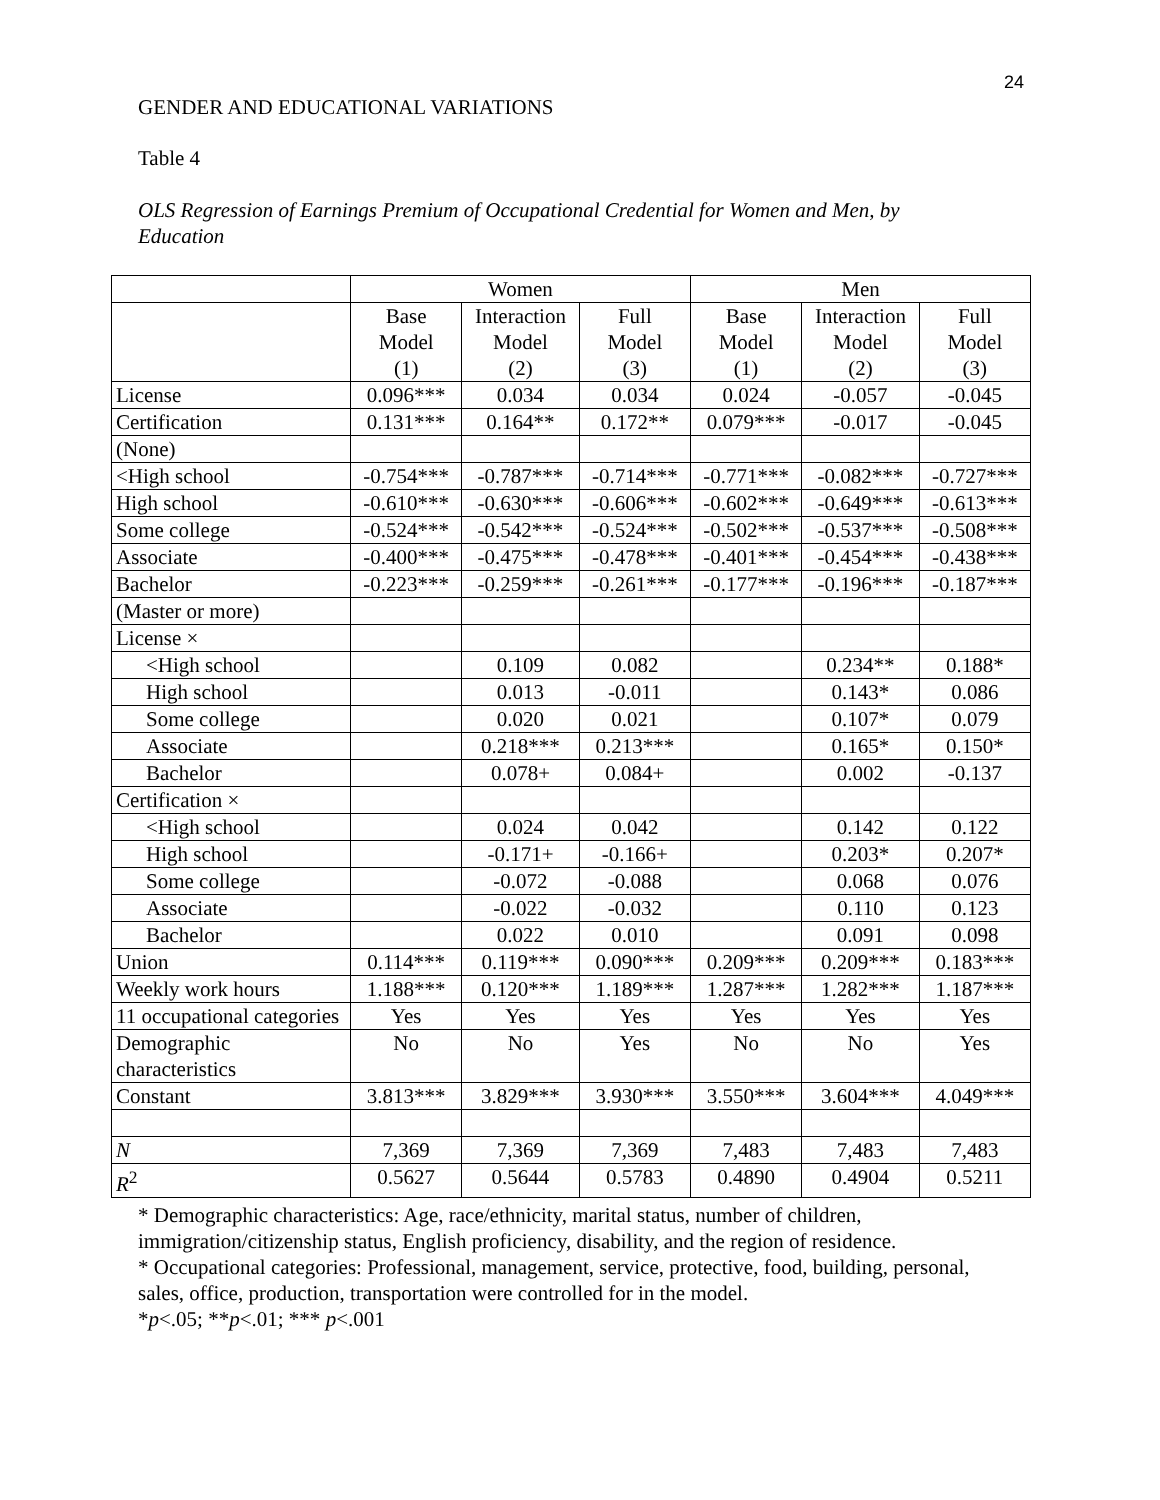24
GENDER AND EDUCATIONAL VARIATIONS
Table 4
OLS Regression of Earnings Premium of Occupational Credential for Women and Men, by Education
| | Women | | | Men | | |
| --- | --- | --- | --- | --- | --- | --- |
| | Base Model (1) | Interaction Model (2) | Full Model (3) | Base Model (1) | Interaction Model (2) | Full Model (3) |
| License | 0.096*** | 0.034 | 0.034 | 0.024 | -0.057 | -0.045 |
| Certification | 0.131*** | 0.164** | 0.172** | 0.079*** | -0.017 | -0.045 |
| (None) | | | | | | |
| <High school | -0.754*** | -0.787*** | -0.714*** | -0.771*** | -0.082*** | -0.727*** |
| High school | -0.610*** | -0.630*** | -0.606*** | -0.602*** | -0.649*** | -0.613*** |
| Some college | -0.524*** | -0.542*** | -0.524*** | -0.502*** | -0.537*** | -0.508*** |
| Associate | -0.400*** | -0.475*** | -0.478*** | -0.401*** | -0.454*** | -0.438*** |
| Bachelor | -0.223*** | -0.259*** | -0.261*** | -0.177*** | -0.196*** | -0.187*** |
| (Master or more) | | | | | | |
| License × | | | | | | |
| <High school | | 0.109 | 0.082 | | 0.234** | 0.188* |
| High school | | 0.013 | -0.011 | | 0.143* | 0.086 |
| Some college | | 0.020 | 0.021 | | 0.107* | 0.079 |
| Associate | | 0.218*** | 0.213*** | | 0.165* | 0.150* |
| Bachelor | | 0.078+ | 0.084+ | | 0.002 | -0.137 |
| Certification × | | | | | | |
| <High school | | 0.024 | 0.042 | | 0.142 | 0.122 |
| High school | | -0.171+ | -0.166+ | | 0.203* | 0.207* |
| Some college | | -0.072 | -0.088 | | 0.068 | 0.076 |
| Associate | | -0.022 | -0.032 | | 0.110 | 0.123 |
| Bachelor | | 0.022 | 0.010 | | 0.091 | 0.098 |
| Union | 0.114*** | 0.119*** | 0.090*** | 0.209*** | 0.209*** | 0.183*** |
| Weekly work hours | 1.188*** | 0.120*** | 1.189*** | 1.287*** | 1.282*** | 1.187*** |
| 11 occupational categories | Yes | Yes | Yes | Yes | Yes | Yes |
| Demographic characteristics | No | No | Yes | No | No | Yes |
| Constant | 3.813*** | 3.829*** | 3.930*** | 3.550*** | 3.604*** | 4.049*** |
| N | 7,369 | 7,369 | 7,369 | 7,483 | 7,483 | 7,483 |
| R<sup>2</sup> | 0.5627 | 0.5644 | 0.5783 | 0.4890 | 0.4904 | 0.5211 |
* Demographic characteristics: Age, race/ethnicity, marital status, number of children, immigration/citizenship status, English proficiency, disability, and the region of residence.
* Occupational categories: Professional, management, service, protective, food, building, personal, sales, office, production, transportation were controlled for in the model.
*p<.05; **p<.01; *** p<.001